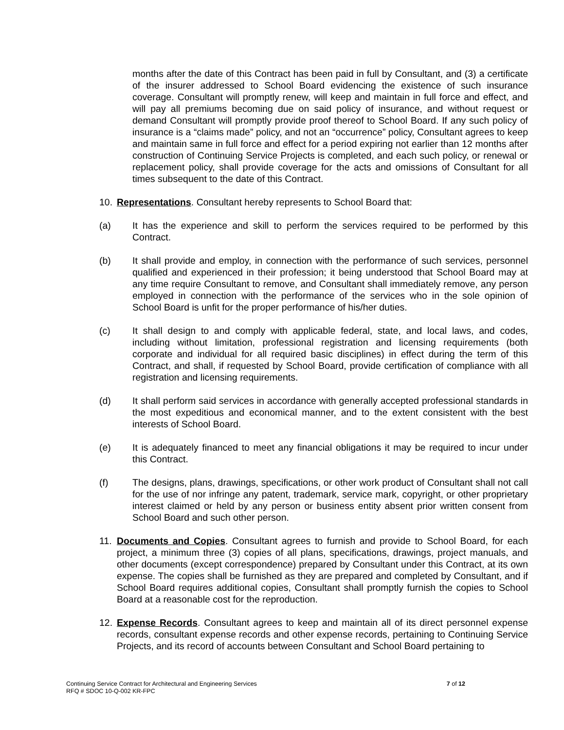months after the date of this Contract has been paid in full by Consultant, and (3) a certificate of the insurer addressed to School Board evidencing the existence of such insurance coverage. Consultant will promptly renew, will keep and maintain in full force and effect, and will pay all premiums becoming due on said policy of insurance, and without request or demand Consultant will promptly provide proof thereof to School Board. If any such policy of insurance is a “claims made” policy, and not an “occurrence” policy, Consultant agrees to keep and maintain same in full force and effect for a period expiring not earlier than 12 months after construction of Continuing Service Projects is completed, and each such policy, or renewal or replacement policy, shall provide coverage for the acts and omissions of Consultant for all times subsequent to the date of this Contract.
10.
Representations. Consultant hereby represents to School Board that:
(a) It has the experience and skill to perform the services required to be performed by this Contract.
(b) It shall provide and employ, in connection with the performance of such services, personnel qualified and experienced in their profession; it being understood that School Board may at any time require Consultant to remove, and Consultant shall immediately remove, any person employed in connection with the performance of the services who in the sole opinion of School Board is unfit for the proper performance of his/her duties.
(c) It shall design to and comply with applicable federal, state, and local laws, and codes, including without limitation, professional registration and licensing requirements (both corporate and individual for all required basic disciplines) in effect during the term of this Contract, and shall, if requested by School Board, provide certification of compliance with all registration and licensing requirements.
(d) It shall perform said services in accordance with generally accepted professional standards in the most expeditious and economical manner, and to the extent consistent with the best interests of School Board.
(e) It is adequately financed to meet any financial obligations it may be required to incur under this Contract.
(f) The designs, plans, drawings, specifications, or other work product of Consultant shall not call for the use of nor infringe any patent, trademark, service mark, copyright, or other proprietary interest claimed or held by any person or business entity absent prior written consent from School Board and such other person.
11.
Documents and Copies. Consultant agrees to furnish and provide to School Board, for each project, a minimum three (3) copies of all plans, specifications, drawings, project manuals, and other documents (except correspondence) prepared by Consultant under this Contract, at its own expense. The copies shall be furnished as they are prepared and completed by Consultant, and if School Board requires additional copies, Consultant shall promptly furnish the copies to School Board at a reasonable cost for the reproduction.
12.
Expense Records. Consultant agrees to keep and maintain all of its direct personnel expense records, consultant expense records and other expense records, pertaining to Continuing Service Projects, and its record of accounts between Consultant and School Board pertaining to
Continuing Service Contract for Architectural and Engineering Services
RFQ # SDOC 10-Q-002 KR-FPC
7 of 12